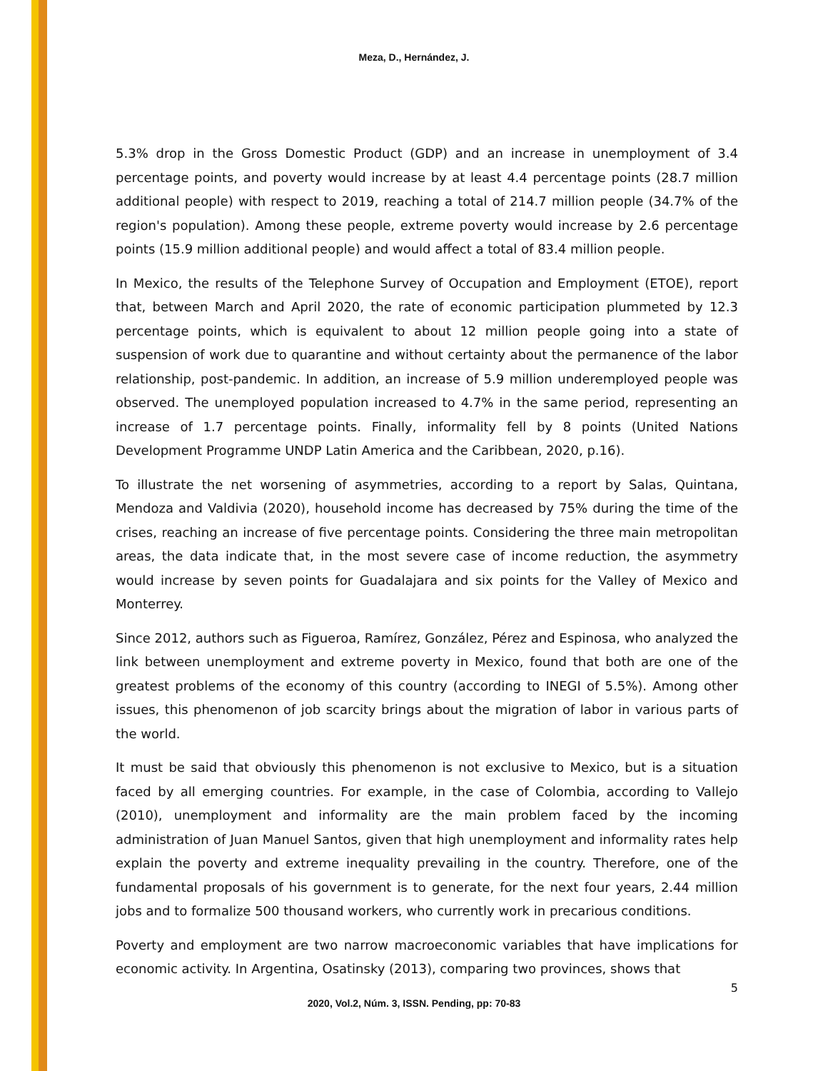Meza, D., Hernández, J.
5.3% drop in the Gross Domestic Product (GDP) and an increase in unemployment of 3.4 percentage points, and poverty would increase by at least 4.4 percentage points (28.7 million additional people) with respect to 2019, reaching a total of 214.7 million people (34.7% of the region's population). Among these people, extreme poverty would increase by 2.6 percentage points (15.9 million additional people) and would affect a total of 83.4 million people.
In Mexico, the results of the Telephone Survey of Occupation and Employment (ETOE), report that, between March and April 2020, the rate of economic participation plummeted by 12.3 percentage points, which is equivalent to about 12 million people going into a state of suspension of work due to quarantine and without certainty about the permanence of the labor relationship, post-pandemic. In addition, an increase of 5.9 million underemployed people was observed. The unemployed population increased to 4.7% in the same period, representing an increase of 1.7 percentage points. Finally, informality fell by 8 points (United Nations Development Programme UNDP Latin America and the Caribbean, 2020, p.16).
To illustrate the net worsening of asymmetries, according to a report by Salas, Quintana, Mendoza and Valdivia (2020), household income has decreased by 75% during the time of the crises, reaching an increase of five percentage points. Considering the three main metropolitan areas, the data indicate that, in the most severe case of income reduction, the asymmetry would increase by seven points for Guadalajara and six points for the Valley of Mexico and Monterrey.
Since 2012, authors such as Figueroa, Ramírez, González, Pérez and Espinosa, who analyzed the link between unemployment and extreme poverty in Mexico, found that both are one of the greatest problems of the economy of this country (according to INEGI of 5.5%). Among other issues, this phenomenon of job scarcity brings about the migration of labor in various parts of the world.
It must be said that obviously this phenomenon is not exclusive to Mexico, but is a situation faced by all emerging countries. For example, in the case of Colombia, according to Vallejo (2010), unemployment and informality are the main problem faced by the incoming administration of Juan Manuel Santos, given that high unemployment and informality rates help explain the poverty and extreme inequality prevailing in the country. Therefore, one of the fundamental proposals of his government is to generate, for the next four years, 2.44 million jobs and to formalize 500 thousand workers, who currently work in precarious conditions.
Poverty and employment are two narrow macroeconomic variables that have implications for economic activity. In Argentina, Osatinsky (2013), comparing two provinces, shows that
5
2020, Vol.2, Núm. 3, ISSN. Pending, pp: 70-83